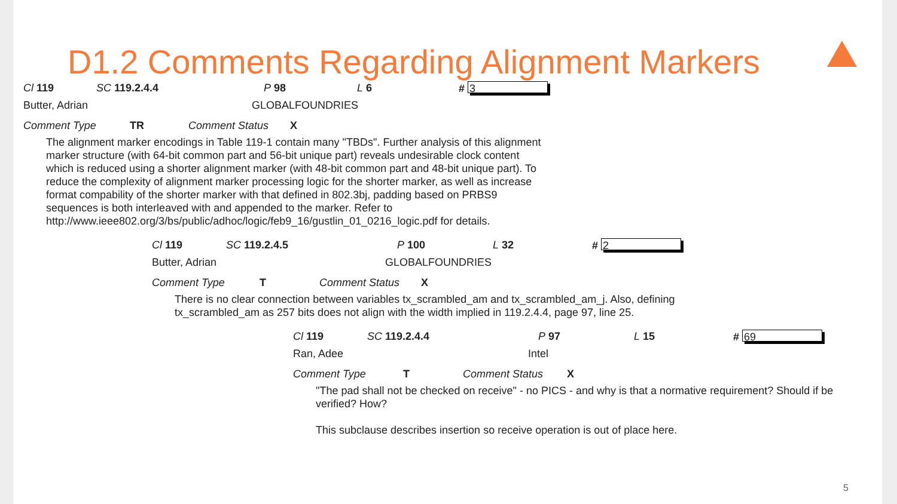D1.2 Comments Regarding Alignment Markers
Cl 119 SC 119.2.4.4 P 98 L 6 # 3
Butter, Adrian GLOBALFOUNDRIES
Comment Type TR Comment Status X
The alignment marker encodings in Table 119-1 contain many "TBDs". Further analysis of this alignment marker structure (with 64-bit common part and 56-bit unique part) reveals undesirable clock content which is reduced using a shorter alignment marker (with 48-bit common part and 48-bit unique part). To reduce the complexity of alignment marker processing logic for the shorter marker, as well as increase format compability of the shorter marker with that defined in 802.3bj, padding based on PRBS9 sequences is both interleaved with and appended to the marker. Refer to http://www.ieee802.org/3/bs/public/adhoc/logic/feb9_16/gustlin_01_0216_logic.pdf for details.
Cl 119 SC 119.2.4.5 P 100 L 32 # 2
Butter, Adrian GLOBALFOUNDRIES
Comment Type T Comment Status X
There is no clear connection between variables tx_scrambled_am and tx_scrambled_am_j. Also, defining tx_scrambled_am as 257 bits does not align with the width implied in 119.2.4.4, page 97, line 25.
Cl 119 SC 119.2.4.4 P 97 L 15 # 69
Ran, Adee Intel
Comment Type T Comment Status X
"The pad shall not be checked on receive" - no PICS - and why is that a normative requirement? Should if be verified? How?
This subclause describes insertion so receive operation is out of place here.
5